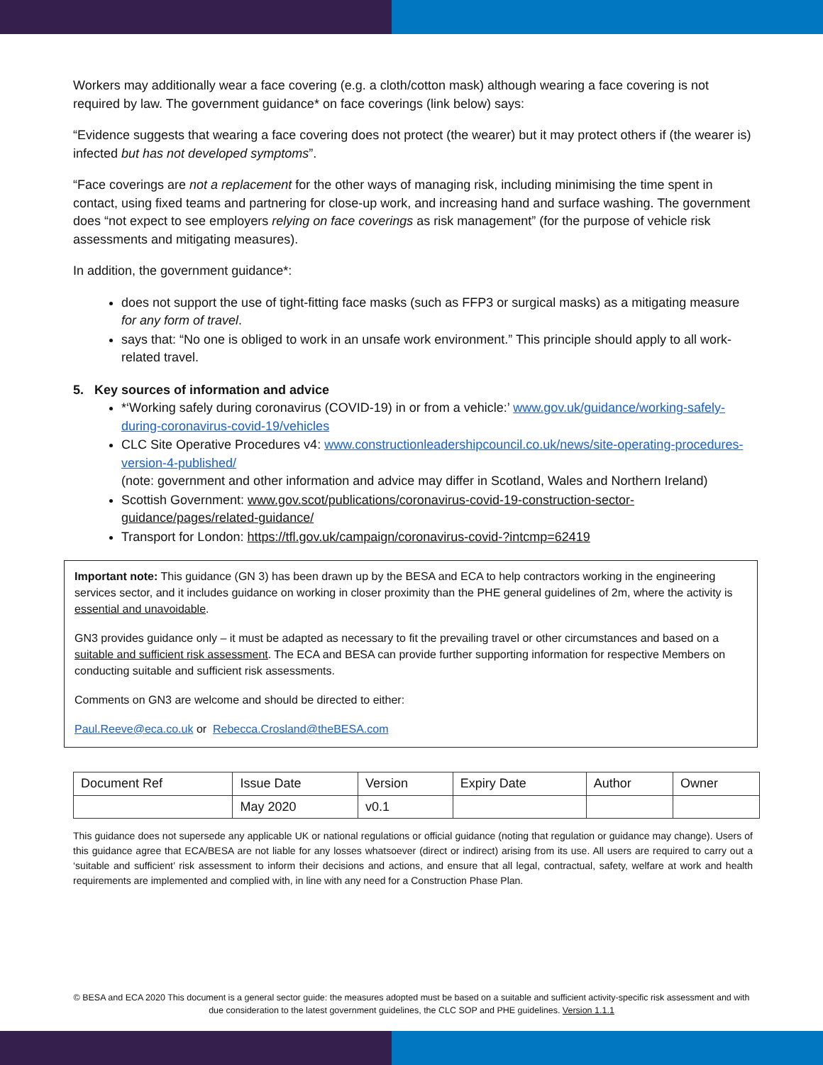Workers may additionally wear a face covering (e.g. a cloth/cotton mask) although wearing a face covering is not required by law. The government guidance* on face coverings (link below) says:
“Evidence suggests that wearing a face covering does not protect (the wearer) but it may protect others if (the wearer is) infected but has not developed symptoms”.
“Face coverings are not a replacement for the other ways of managing risk, including minimising the time spent in contact, using fixed teams and partnering for close-up work, and increasing hand and surface washing. The government does “not expect to see employers relying on face coverings as risk management” (for the purpose of vehicle risk assessments and mitigating measures).
In addition, the government guidance*:
does not support the use of tight-fitting face masks (such as FFP3 or surgical masks) as a mitigating measure for any form of travel.
says that: “No one is obliged to work in an unsafe work environment.” This principle should apply to all work-related travel.
5. Key sources of information and advice
*‘Working safely during coronavirus (COVID-19) in or from a vehicle:’ www.gov.uk/guidance/working-safely-during-coronavirus-covid-19/vehicles
CLC Site Operative Procedures v4: www.constructionleadershipcouncil.co.uk/news/site-operating-procedures-version-4-published/
(note: government and other information and advice may differ in Scotland, Wales and Northern Ireland)
Scottish Government: www.gov.scot/publications/coronavirus-covid-19-construction-sector-guidance/pages/related-guidance/
Transport for London: https://tfl.gov.uk/campaign/coronavirus-covid-?intcmp=62419
Important note: This guidance (GN 3) has been drawn up by the BESA and ECA to help contractors working in the engineering services sector, and it includes guidance on working in closer proximity than the PHE general guidelines of 2m, where the activity is essential and unavoidable.
GN3 provides guidance only – it must be adapted as necessary to fit the prevailing travel or other circumstances and based on a suitable and sufficient risk assessment. The ECA and BESA can provide further supporting information for respective Members on conducting suitable and sufficient risk assessments.
Comments on GN3 are welcome and should be directed to either:
Paul.Reeve@eca.co.uk or Rebecca.Crosland@theBESA.com
| Document Ref | Issue Date | Version | Expiry Date | Author | Owner |
| | May 2020 | v0.1 | | | |
This guidance does not supersede any applicable UK or national regulations or official guidance (noting that regulation or guidance may change). Users of this guidance agree that ECA/BESA are not liable for any losses whatsoever (direct or indirect) arising from its use. All users are required to carry out a ‘suitable and sufficient’ risk assessment to inform their decisions and actions, and ensure that all legal, contractual, safety, welfare at work and health requirements are implemented and complied with, in line with any need for a Construction Phase Plan.
© BESA and ECA 2020 This document is a general sector guide: the measures adopted must be based on a suitable and sufficient activity-specific risk assessment and with due consideration to the latest government guidelines, the CLC SOP and PHE guidelines. Version 1.1.1